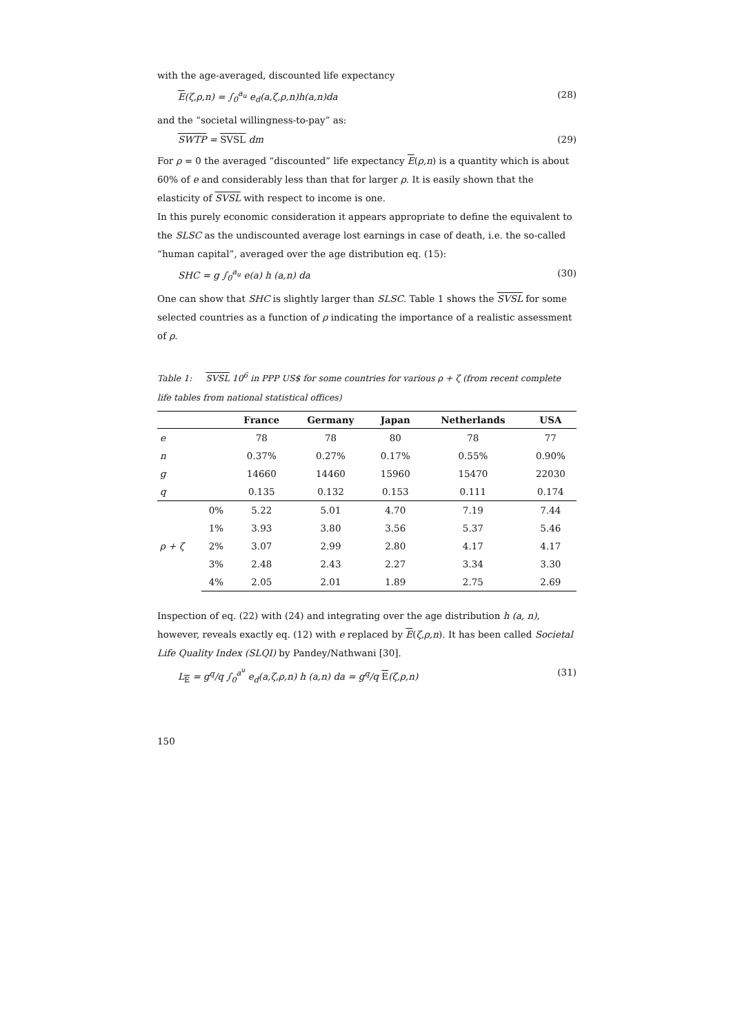with the age-averaged, discounted life expectancy
E(ζ,ρ,n) = ∫<sub>0</sub><sup>a<sub>u</sub></sup> e<sub>d</sub>(a,ζ,ρ,n)h(a,n)da (28)
and the “societal willingness-to-pay” as:
SWTP = SVSL dm (29)
For ρ = 0 the averaged “discounted” life expectancy E(ρ,n) is a quantity which is about 60% of e and considerably less than that for larger ρ. It is easily shown that the elasticity of SVSL with respect to income is one.
In this purely economic consideration it appears appropriate to define the equivalent to the SLSC as the undiscounted average lost earnings in case of death, i.e. the so-called “human capital”, averaged over the age distribution eq. (15):
SHC = g ∫<sub>0</sub><sup>a<sub>u</sub></sup> e(a) h (a,n) da (30)
One can show that SHC is slightly larger than SLSC. Table 1 shows the SVSL for some selected countries as a function of ρ indicating the importance of a realistic assessment of ρ.
Table 1: SVSL 10<sup>6</sup> in PPP US$ for some countries for various ρ + ζ (from recent complete life tables from national statistical offices)
| | | France | Germany | Japan | Netherlands | USA |
| --- | --- | --- | --- | --- | --- | --- |
| e | | 78 | 78 | 80 | 78 | 77 |
| n | | 0.37% | 0.27% | 0.17% | 0.55% | 0.90% |
| g | | 14660 | 14460 | 15960 | 15470 | 22030 |
| q | | 0.135 | 0.132 | 0.153 | 0.111 | 0.174 |
| ρ + ζ | 0% | 5.22 | 5.01 | 4.70 | 7.19 | 7.44 |
| | 1% | 3.93 | 3.80 | 3.56 | 5.37 | 5.46 |
| | 2% | 3.07 | 2.99 | 2.80 | 4.17 | 4.17 |
| | 3% | 2.48 | 2.43 | 2.27 | 3.34 | 3.30 |
| | 4% | 2.05 | 2.01 | 1.89 | 2.75 | 2.69 |
Inspection of eq. (22) with (24) and integrating over the age distribution h (a, n), however, reveals exactly eq. (12) with e replaced by E(ζ,ρ,n). It has been called Societal Life Quality Index (SLQI) by Pandey/Nathwani [30].
L<sub>E</sub> = g<sup>q</sup>/q ∫<sub>0</sub><sup>a<sup>u</sup></sup> e<sub>d</sub>(a,ζ,ρ,n) h (a,n) da = g<sup>q</sup>/q E(ζ,ρ,n) (31)
150